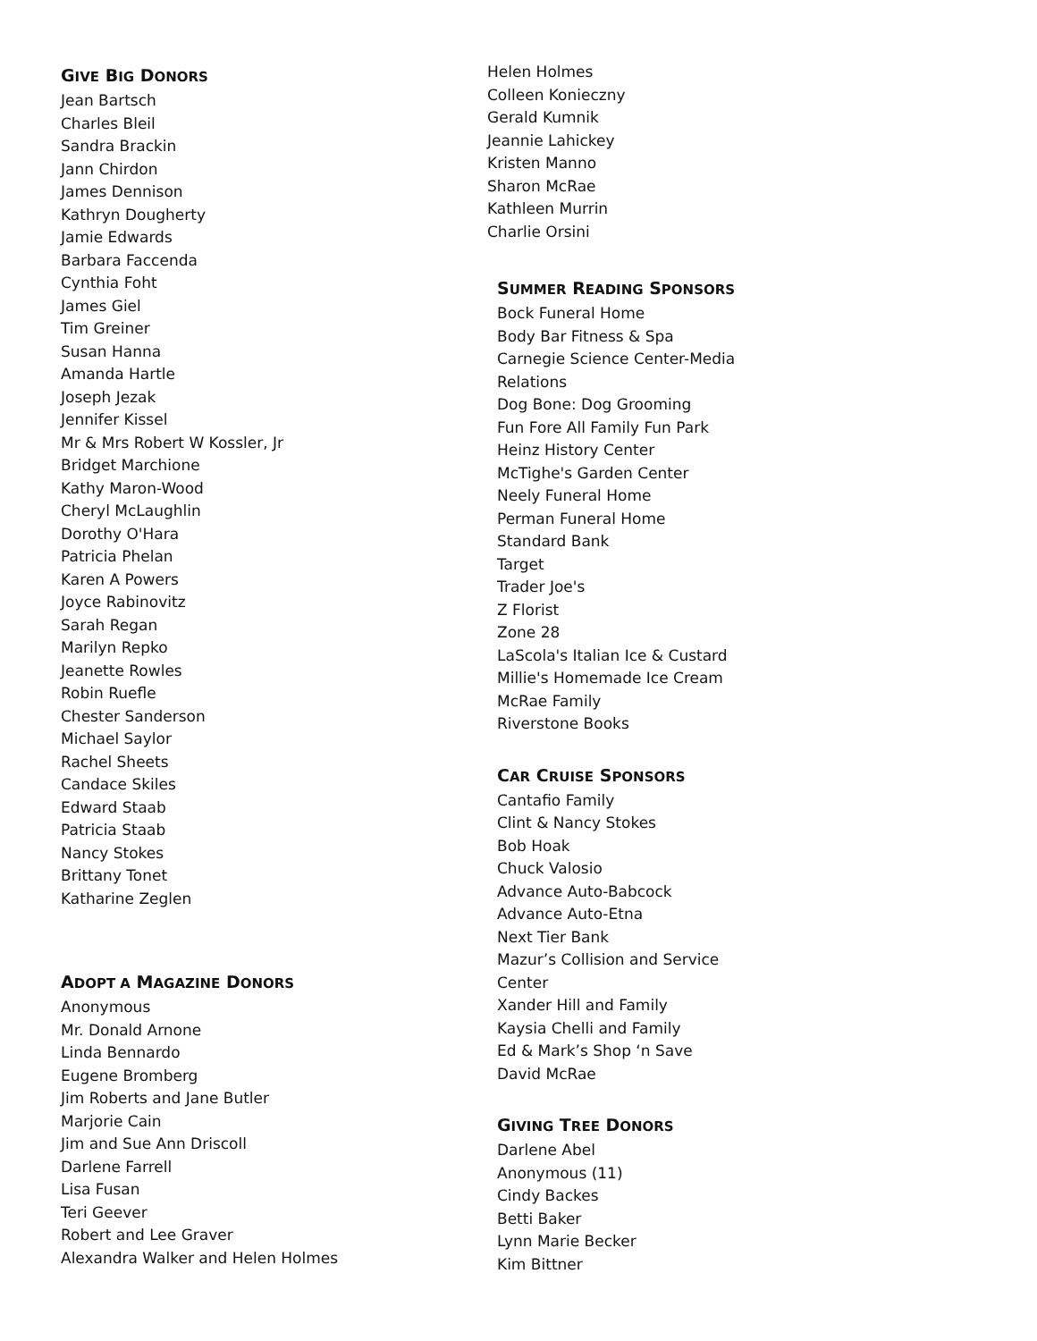GIVE BIG DONORS
Jean Bartsch
Charles Bleil
Sandra Brackin
Jann Chirdon
James Dennison
Kathryn Dougherty
Jamie Edwards
Barbara Faccenda
Cynthia Foht
James Giel
Tim Greiner
Susan Hanna
Amanda Hartle
Joseph Jezak
Jennifer Kissel
Mr & Mrs Robert W Kossler, Jr
Bridget Marchione
Kathy Maron-Wood
Cheryl McLaughlin
Dorothy O'Hara
Patricia Phelan
Karen A Powers
Joyce Rabinovitz
Sarah Regan
Marilyn Repko
Jeanette Rowles
Robin Ruefle
Chester Sanderson
Michael Saylor
Rachel Sheets
Candace Skiles
Edward Staab
Patricia Staab
Nancy Stokes
Brittany Tonet
Katharine Zeglen
ADOPT A MAGAZINE DONORS
Anonymous
Mr. Donald Arnone
Linda Bennardo
Eugene Bromberg
Jim Roberts and Jane Butler
Marjorie Cain
Jim and Sue Ann Driscoll
Darlene Farrell
Lisa Fusan
Teri Geever
Robert and Lee Graver
Alexandra Walker and Helen Holmes
Helen Holmes
Colleen Konieczny
Gerald Kumnik
Jeannie Lahickey
Kristen Manno
Sharon McRae
Kathleen Murrin
Charlie Orsini
SUMMER READING SPONSORS
Bock Funeral Home
Body Bar Fitness & Spa
Carnegie Science Center-Media
Relations
Dog Bone: Dog Grooming
Fun Fore All Family Fun Park
Heinz History Center
McTighe's Garden Center
Neely Funeral Home
Perman Funeral Home
Standard Bank
Target
Trader Joe's
Z Florist
Zone 28
LaScola's Italian Ice & Custard
Millie's Homemade Ice Cream
McRae Family
Riverstone Books
CAR CRUISE SPONSORS
Cantafio Family
Clint & Nancy Stokes
Bob Hoak
Chuck Valosio
Advance Auto-Babcock
Advance Auto-Etna
Next Tier Bank
Mazur’s Collision and Service
Center
Xander Hill and Family
Kaysia Chelli and Family
Ed & Mark’s Shop ‘n Save
David McRae
GIVING TREE DONORS
Darlene Abel
Anonymous (11)
Cindy Backes
Betti Baker
Lynn Marie Becker
Kim Bittner